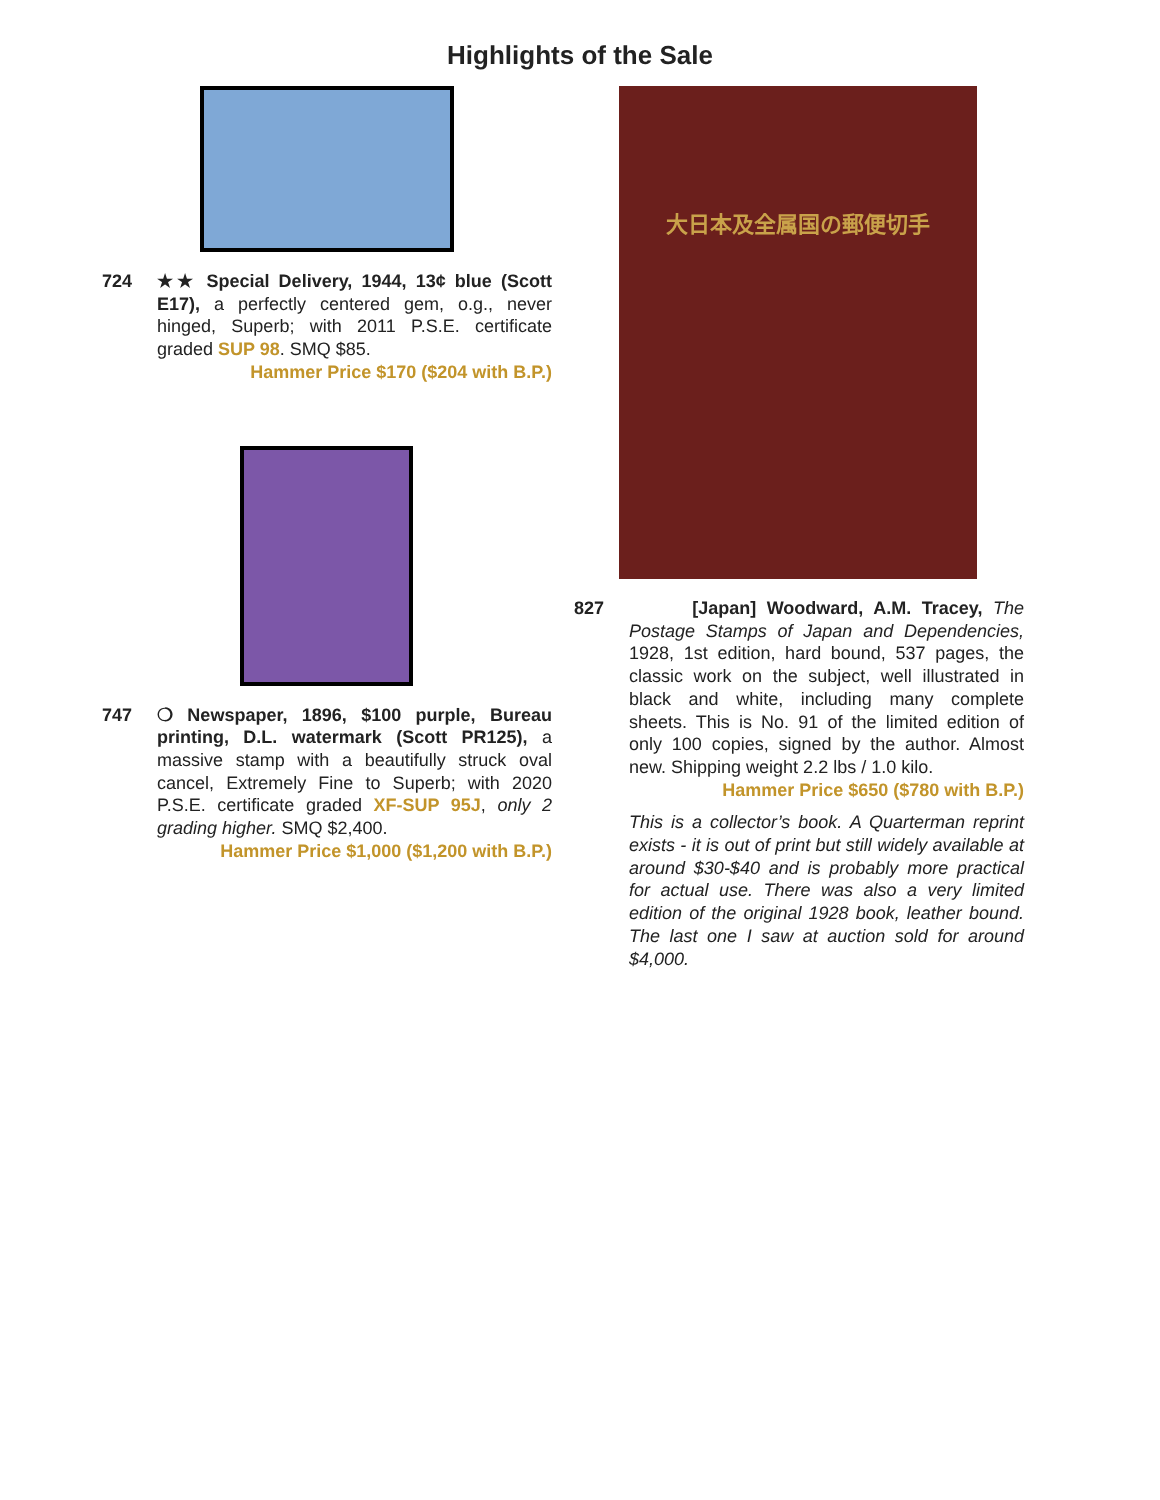Highlights of the Sale
724 ★★ Special Delivery, 1944, 13¢ blue (Scott E17), a perfectly centered gem, o.g., never hinged, Superb; with 2011 P.S.E. certificate graded SUP 98. SMQ $85.
Hammer Price $170 ($204 with B.P.)
747 ❍ Newspaper, 1896, $100 purple, Bureau printing, D.L. watermark (Scott PR125), a massive stamp with a beautifully struck oval cancel, Extremely Fine to Superb; with 2020 P.S.E. certificate graded XF-SUP 95J, only 2 grading higher. SMQ $2,400.
Hammer Price $1,000 ($1,200 with B.P.)
大日本及全属国の郵便切手
827 [Japan] Woodward, A.M. Tracey, The Postage Stamps of Japan and Dependencies, 1928, 1st edition, hard bound, 537 pages, the classic work on the subject, well illustrated in black and white, including many complete sheets. This is No. 91 of the limited edition of only 100 copies, signed by the author. Almost new. Shipping weight 2.2 lbs / 1.0 kilo.
Hammer Price $650 ($780 with B.P.)
This is a collector’s book. A Quarterman reprint exists - it is out of print but still widely available at around $30-$40 and is probably more practical for actual use. There was also a very limited edition of the original 1928 book, leather bound. The last one I saw at auction sold for around $4,000.